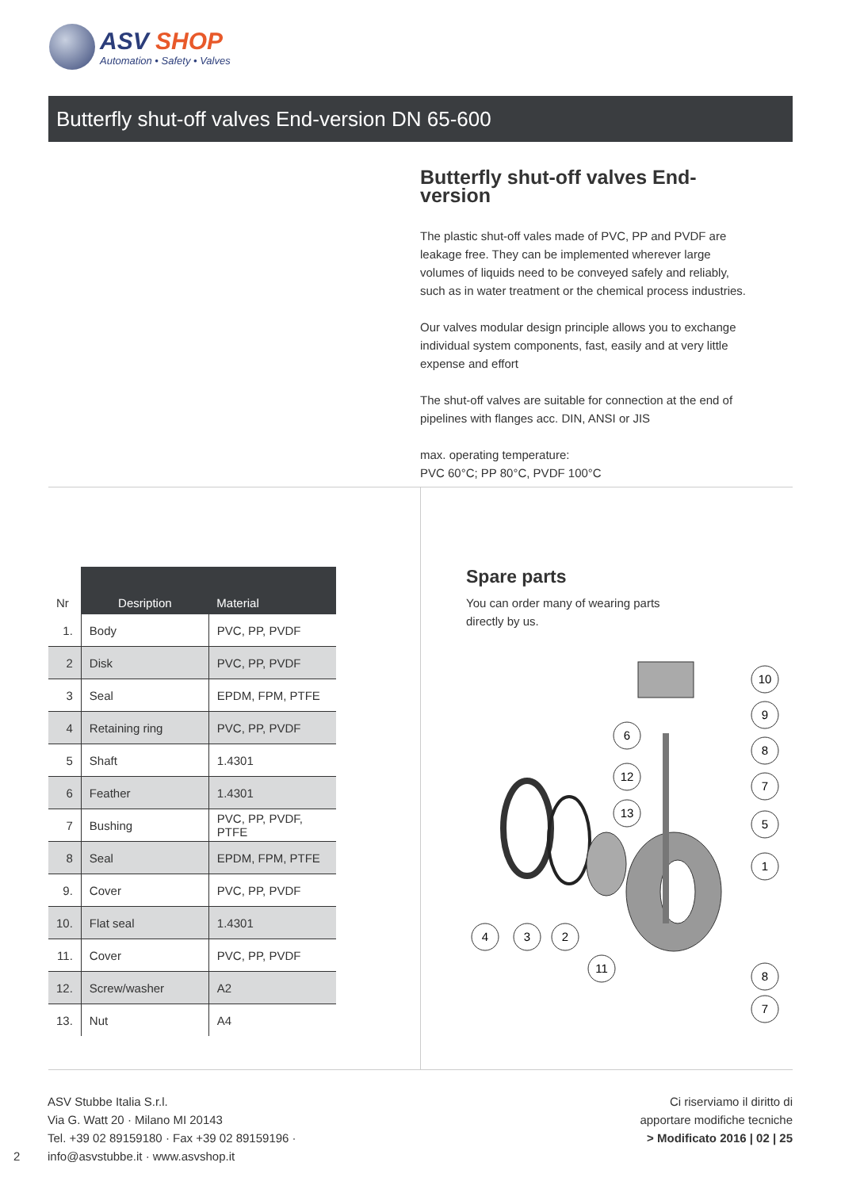ASV SHOP
Automation • Safety • Valves
Butterfly shut-off valves End-version DN 65-600
Butterfly shut-off valves End-version
The plastic shut-off vales made of PVC, PP and PVDF are leakage free. They can be implemented wherever large volumes of liquids need to be conveyed safely and reliably, such as in water treatment or the chemical process industries.
Our valves modular design principle allows you to exchange individual system components, fast, easily and at very little expense and effort
The shut-off valves are suitable for connection at the end of pipelines with flanges acc. DIN, ANSI or JIS
max. operating temperature:
PVC 60°C; PP 80°C, PVDF 100°C
| Nr | Desription | Material |
| --- | --- | --- |
| 1. | Body | PVC, PP, PVDF |
| 2 | Disk | PVC, PP, PVDF |
| 3 | Seal | EPDM, FPM, PTFE |
| 4 | Retaining ring | PVC, PP, PVDF |
| 5 | Shaft | 1.4301 |
| 6 | Feather | 1.4301 |
| 7 | Bushing | PVC, PP, PVDF, PTFE |
| 8 | Seal | EPDM, FPM, PTFE |
| 9. | Cover | PVC, PP, PVDF |
| 10. | Flat seal | 1.4301 |
| 11. | Cover | PVC, PP, PVDF |
| 12. | Screw/washer | A2 |
| 13. | Nut | A4 |
Spare parts
You can order many of wearing parts
directly by us.
10
9
8
7
5
1
8
7
6
12
13
4
3
2
11
ASV Stubbe Italia S.r.l.
Via G. Watt 20 · Milano MI 20143
Tel. +39 02 89159180 · Fax +39 02 89159196 ·
info@asvstubbe.it · www.asvshop.it
2
Ci riserviamo il diritto di
apportare modifiche tecniche
> Modificato 2016 | 02 | 25